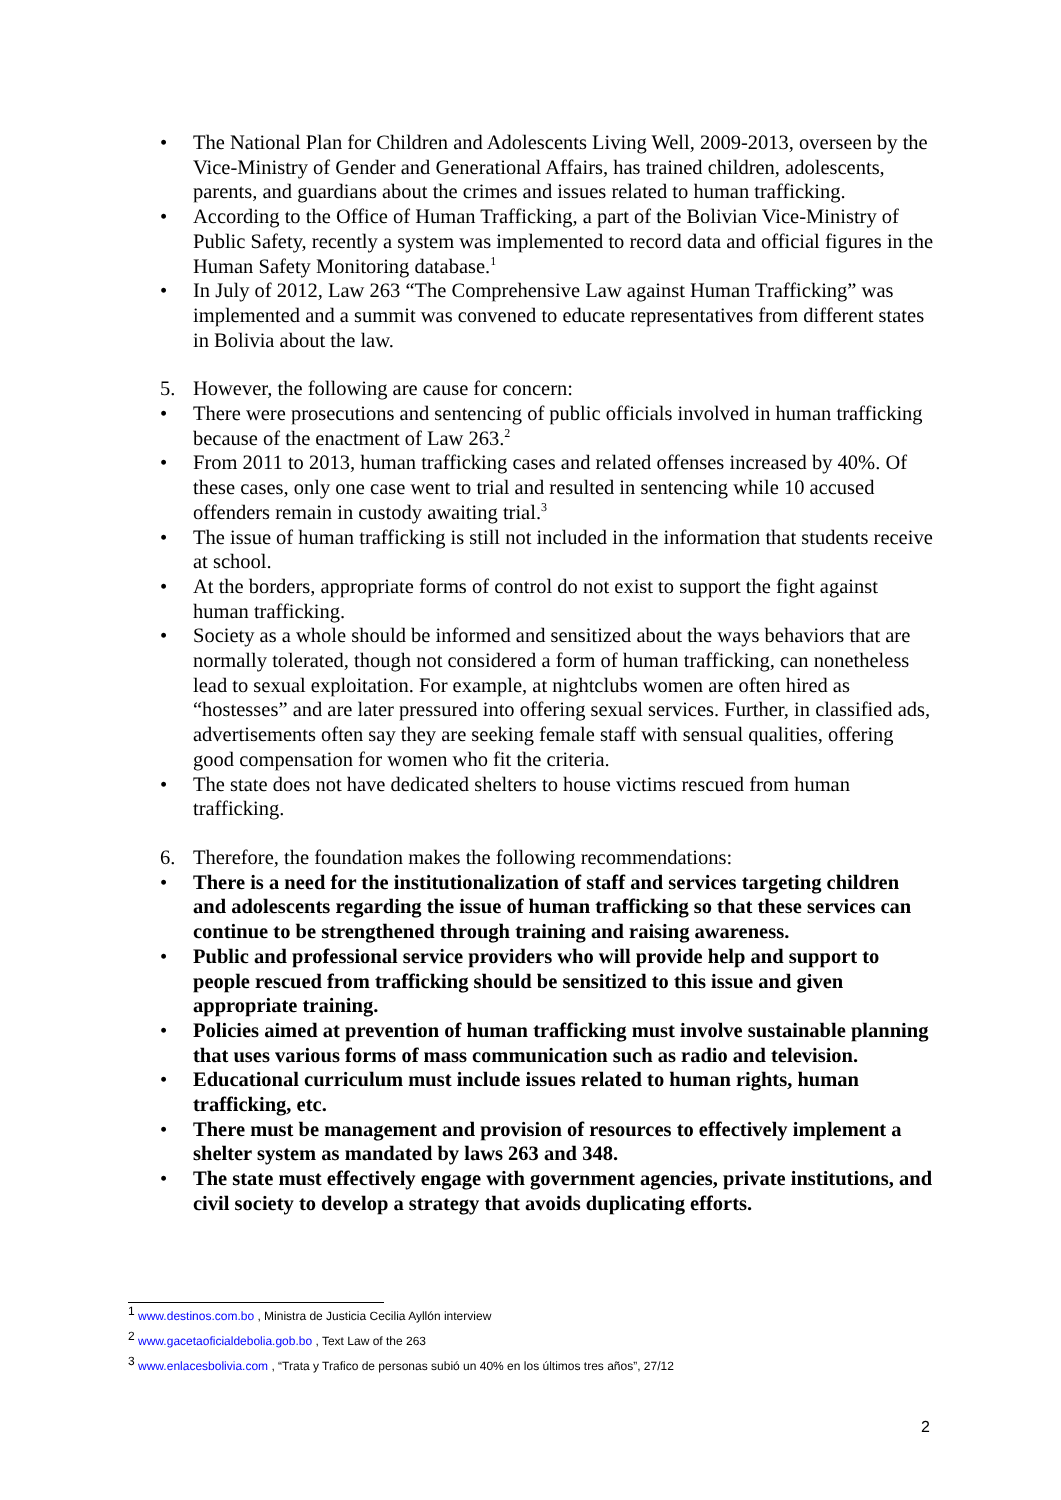• The National Plan for Children and Adolescents Living Well, 2009-2013, overseen by the Vice-Ministry of Gender and Generational Affairs, has trained children, adolescents, parents, and guardians about the crimes and issues related to human trafficking.
• According to the Office of Human Trafficking, a part of the Bolivian Vice-Ministry of Public Safety, recently a system was implemented to record data and official figures in the Human Safety Monitoring database.<sup>1</sup>
• In July of 2012, Law 263 “The Comprehensive Law against Human Trafficking” was implemented and a summit was convened to educate representatives from different states in Bolivia about the law.
5. However, the following are cause for concern:
• There were prosecutions and sentencing of public officials involved in human trafficking because of the enactment of Law 263.<sup>2</sup>
• From 2011 to 2013, human trafficking cases and related offenses increased by 40%. Of these cases, only one case went to trial and resulted in sentencing while 10 accused offenders remain in custody awaiting trial.<sup>3</sup>
• The issue of human trafficking is still not included in the information that students receive at school.
• At the borders, appropriate forms of control do not exist to support the fight against human trafficking.
• Society as a whole should be informed and sensitized about the ways behaviors that are normally tolerated, though not considered a form of human trafficking, can nonetheless lead to sexual exploitation. For example, at nightclubs women are often hired as “hostesses” and are later pressured into offering sexual services. Further, in classified ads, advertisements often say they are seeking female staff with sensual qualities, offering good compensation for women who fit the criteria.
• The state does not have dedicated shelters to house victims rescued from human trafficking.
6. Therefore, the foundation makes the following recommendations:
• There is a need for the institutionalization of staff and services targeting children and adolescents regarding the issue of human trafficking so that these services can continue to be strengthened through training and raising awareness.
• Public and professional service providers who will provide help and support to people rescued from trafficking should be sensitized to this issue and given appropriate training.
• Policies aimed at prevention of human trafficking must involve sustainable planning that uses various forms of mass communication such as radio and television.
• Educational curriculum must include issues related to human rights, human trafficking, etc.
• There must be management and provision of resources to effectively implement a shelter system as mandated by laws 263 and 348.
• The state must effectively engage with government agencies, private institutions, and civil society to develop a strategy that avoids duplicating efforts.
<sup>1</sup> www.destinos.com.bo , Ministra de Justicia Cecilia Ayllón interview
<sup>2</sup> www.gacetaoficialdebolia.gob.bo , Text Law of the 263
<sup>3</sup> www.enlacesbolivia.com , “Trata y Trafico de personas subió un 40% en los últimos tres años”, 27/12
2